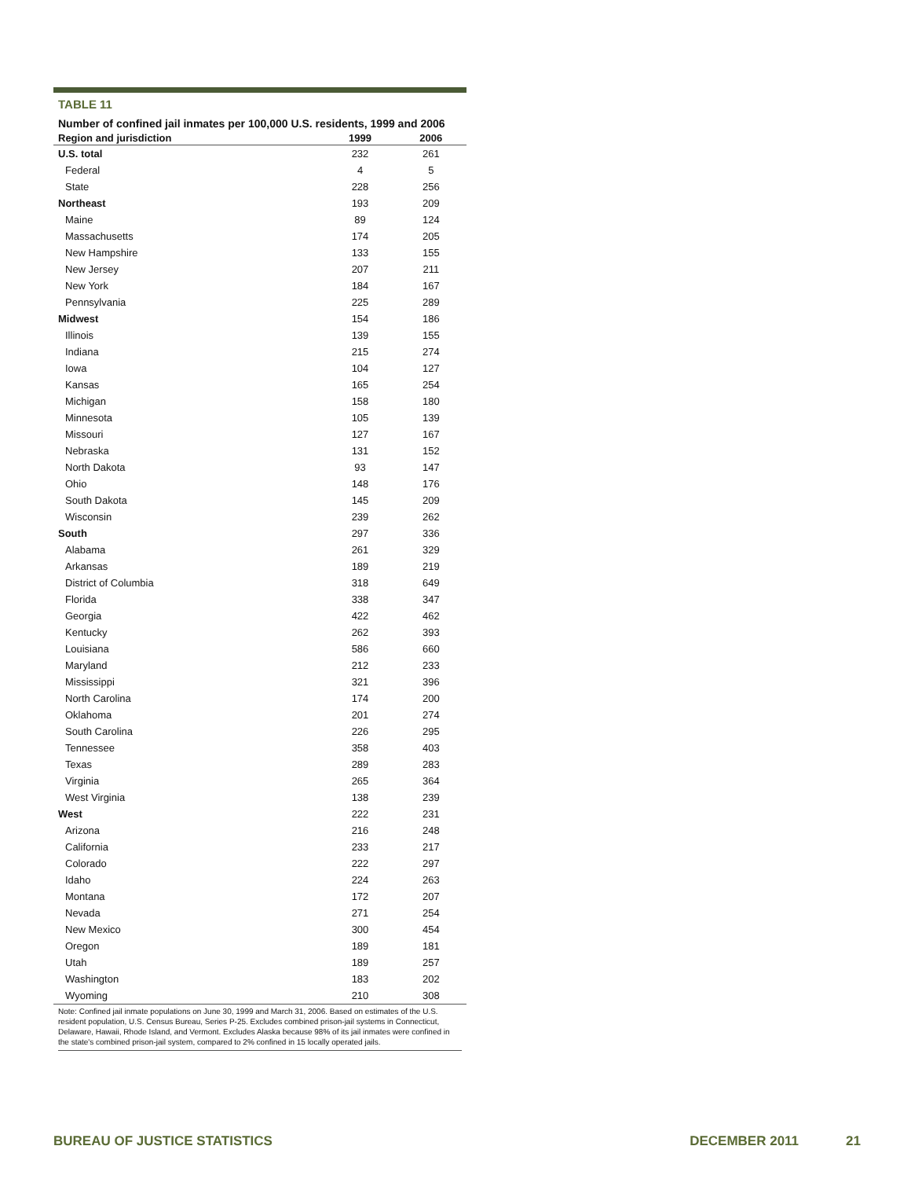TABLE 11
Number of confined jail inmates per 100,000 U.S. residents, 1999 and 2006
| Region and jurisdiction | 1999 | 2006 |
| --- | --- | --- |
| U.S. total | 232 | 261 |
| Federal | 4 | 5 |
| State | 228 | 256 |
| Northeast | 193 | 209 |
| Maine | 89 | 124 |
| Massachusetts | 174 | 205 |
| New Hampshire | 133 | 155 |
| New Jersey | 207 | 211 |
| New York | 184 | 167 |
| Pennsylvania | 225 | 289 |
| Midwest | 154 | 186 |
| Illinois | 139 | 155 |
| Indiana | 215 | 274 |
| Iowa | 104 | 127 |
| Kansas | 165 | 254 |
| Michigan | 158 | 180 |
| Minnesota | 105 | 139 |
| Missouri | 127 | 167 |
| Nebraska | 131 | 152 |
| North Dakota | 93 | 147 |
| Ohio | 148 | 176 |
| South Dakota | 145 | 209 |
| Wisconsin | 239 | 262 |
| South | 297 | 336 |
| Alabama | 261 | 329 |
| Arkansas | 189 | 219 |
| District of Columbia | 318 | 649 |
| Florida | 338 | 347 |
| Georgia | 422 | 462 |
| Kentucky | 262 | 393 |
| Louisiana | 586 | 660 |
| Maryland | 212 | 233 |
| Mississippi | 321 | 396 |
| North Carolina | 174 | 200 |
| Oklahoma | 201 | 274 |
| South Carolina | 226 | 295 |
| Tennessee | 358 | 403 |
| Texas | 289 | 283 |
| Virginia | 265 | 364 |
| West Virginia | 138 | 239 |
| West | 222 | 231 |
| Arizona | 216 | 248 |
| California | 233 | 217 |
| Colorado | 222 | 297 |
| Idaho | 224 | 263 |
| Montana | 172 | 207 |
| Nevada | 271 | 254 |
| New Mexico | 300 | 454 |
| Oregon | 189 | 181 |
| Utah | 189 | 257 |
| Washington | 183 | 202 |
| Wyoming | 210 | 308 |
Note: Confined jail inmate populations on June 30, 1999 and March 31, 2006. Based on estimates of the U.S. resident population, U.S. Census Bureau, Series P-25. Excludes combined prison-jail systems in Connecticut, Delaware, Hawaii, Rhode Island, and Vermont. Excludes Alaska because 98% of its jail inmates were confined in the state's combined prison-jail system, compared to 2% confined in 15 locally operated jails.
BUREAU OF JUSTICE STATISTICS DECEMBER 2011 21